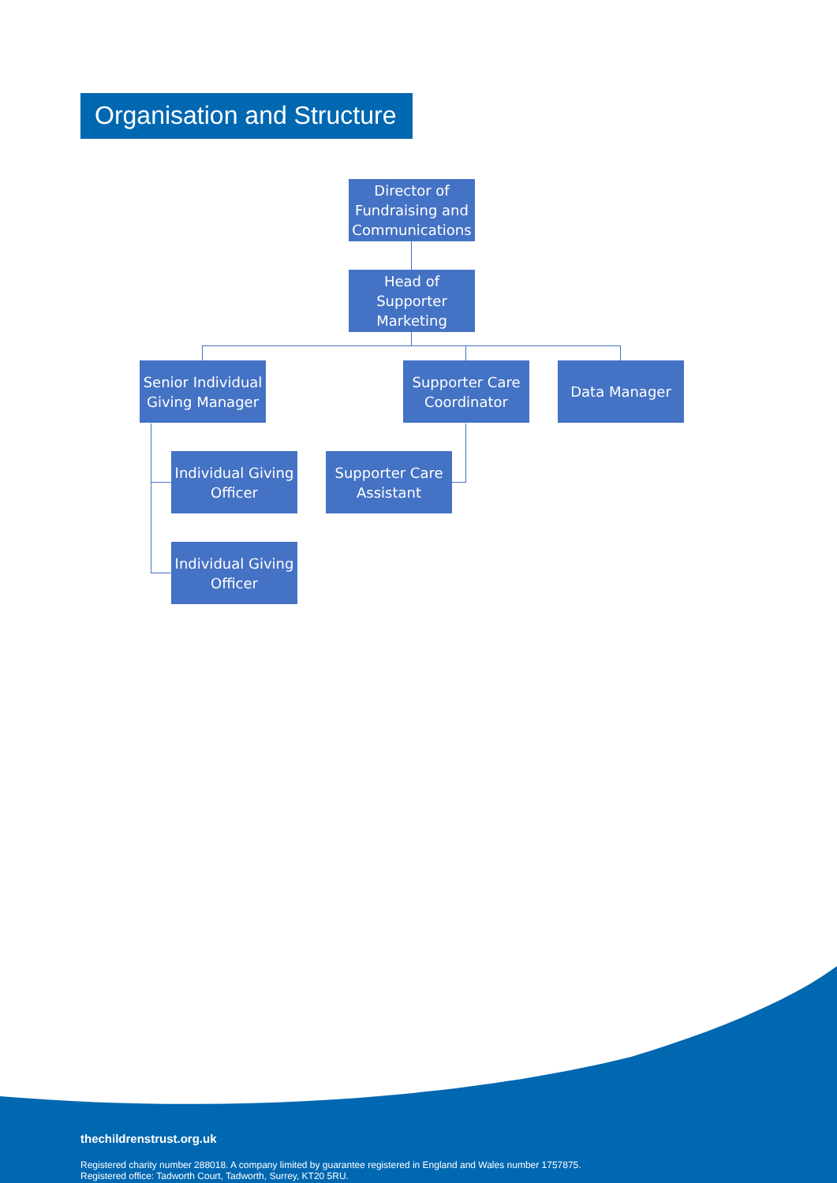Organisation and Structure
Director of Fundraising and Communications
Head of Supporter Marketing
Senior Individual Giving Manager
Supporter Care Coordinator
Data Manager
Individual Giving Officer
Supporter Care Assistant
Individual Giving Officer
thechildrenstrust.org.uk
Registered charity number 288018. A company limited by guarantee registered in England and Wales number 1757875.
Registered office: Tadworth Court, Tadworth, Surrey, KT20 5RU.